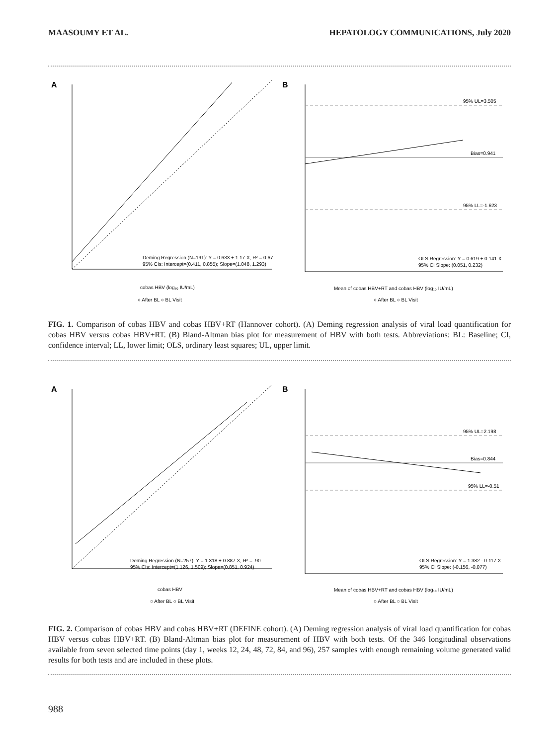MAASOUMY ET AL. HEPATOLOGY COMMUNICATIONS, July 2020
A
Deming Regression (N=191): Y = 0.633 + 1.17 X, R² = 0.67
95% CIs: Intercept=(0.411, 0.855); Slope=(1.048, 1.293)
cobas HBV (log₁₀ IU/mL)
○ After BL ○ BL Visit
B
95% UL=3.505
Bias=0.941
95% LL=-1.623
OLS Regression: Y = 0.619 + 0.141 X
95% CI Slope: (0.051, 0.232)
Mean of cobas HBV+RT and cobas HBV (log₁₀ IU/mL)
○ After BL ○ BL Visit
FIG. 1. Comparison of cobas HBV and cobas HBV+RT (Hannover cohort). (A) Deming regression analysis of viral load quantification for cobas HBV versus cobas HBV+RT. (B) Bland-Altman bias plot for measurement of HBV with both tests. Abbreviations: BL: Baseline; CI, confidence interval; LL, lower limit; OLS, ordinary least squares; UL, upper limit.
A
Deming Regression (N=257): Y = 1.318 + 0.887 X, R² = .90
95% CIs: Intercept=(1.126, 1.509); Slope=(0.851, 0.924)
cobas HBV
○ After BL ○ BL Visit
B
95% UL=2.198
Bias=0.844
95% LL=-0.51
OLS Regression: Y = 1.382 - 0.117 X
95% CI Slope: (-0.156, -0.077)
Mean of cobas HBV+RT and cobas HBV (log₁₀ IU/mL)
○ After BL ○ BL Visit
FIG. 2. Comparison of cobas HBV and cobas HBV+RT (DEFINE cohort). (A) Deming regression analysis of viral load quantification for cobas HBV versus cobas HBV+RT. (B) Bland-Altman bias plot for measurement of HBV with both tests. Of the 346 longitudinal observations available from seven selected time points (day 1, weeks 12, 24, 48, 72, 84, and 96), 257 samples with enough remaining volume generated valid results for both tests and are included in these plots.
988